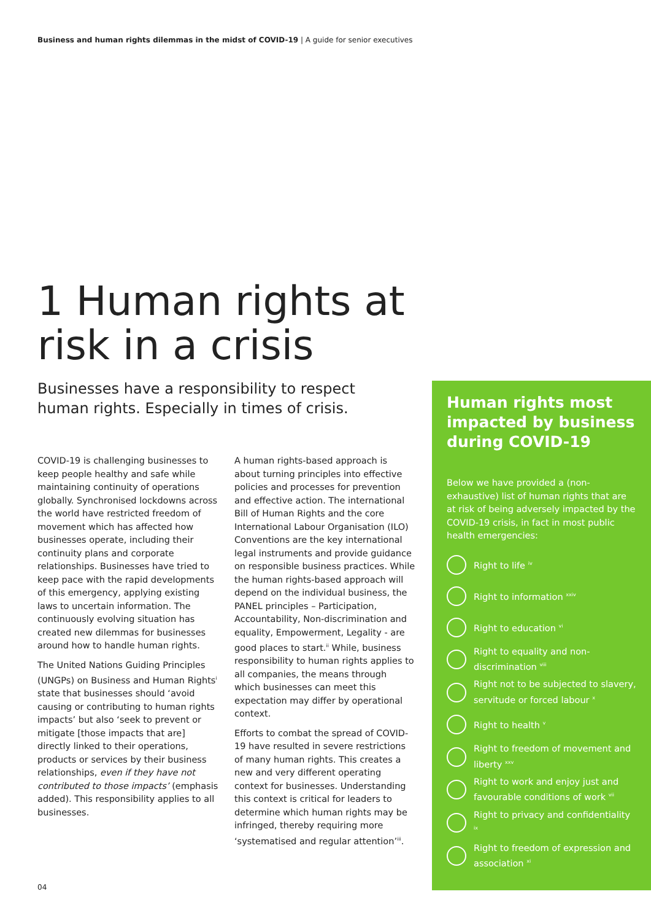Business and human rights dilemmas in the midst of COVID-19 | A guide for senior executives
1 Human rights at
risk in a crisis
Businesses have a responsibility to respect human rights. Especially in times of crisis.
COVID-19 is challenging businesses to keep people healthy and safe while maintaining continuity of operations globally. Synchronised lockdowns across the world have restricted freedom of movement which has affected how businesses operate, including their continuity plans and corporate relationships. Businesses have tried to keep pace with the rapid developments of this emergency, applying existing laws to uncertain information. The continuously evolving situation has created new dilemmas for businesses around how to handle human rights.
The United Nations Guiding Principles (UNGPs) on Business and Human Rights<sup>i</sup> state that businesses should ‘avoid causing or contributing to human rights impacts’ but also ‘seek to prevent or mitigate [those impacts that are] directly linked to their operations, products or services by their business relationships, even if they have not contributed to those impacts’ (emphasis added). This responsibility applies to all businesses.
A human rights-based approach is about turning principles into effective policies and processes for prevention and effective action. The international Bill of Human Rights and the core International Labour Organisation (ILO) Conventions are the key international legal instruments and provide guidance on responsible business practices. While the human rights-based approach will depend on the individual business, the PANEL principles – Participation, Accountability, Non-discrimination and equality, Empowerment, Legality - are good places to start.<sup>ii</sup> While, business responsibility to human rights applies to all companies, the means through which businesses can meet this expectation may differ by operational context.
Efforts to combat the spread of COVID-19 have resulted in severe restrictions of many human rights. This creates a new and very different operating context for businesses. Understanding this context is critical for leaders to determine which human rights may be infringed, thereby requiring more ‘systematised and regular attention’<sup>iii</sup>.
Human rights most impacted by business during COVID-19
Below we have provided a (non-exhaustive) list of human rights that are at risk of being adversely impacted by the COVID-19 crisis, in fact in most public health emergencies:
Right to life <sup>iv</sup>
Right to information <sup>xxiv</sup>
Right to education <sup>vi</sup>
Right to equality and non-discrimination <sup>viii</sup>
Right not to be subjected to slavery, servitude or forced labour <sup>x</sup>
Right to health <sup>v</sup>
Right to freedom of movement and liberty <sup>xxv</sup>
Right to work and enjoy just and favourable conditions of work <sup>vii</sup>
Right to privacy and confidentiality <sup>ix</sup>
Right to freedom of expression and association <sup>xi</sup>
04